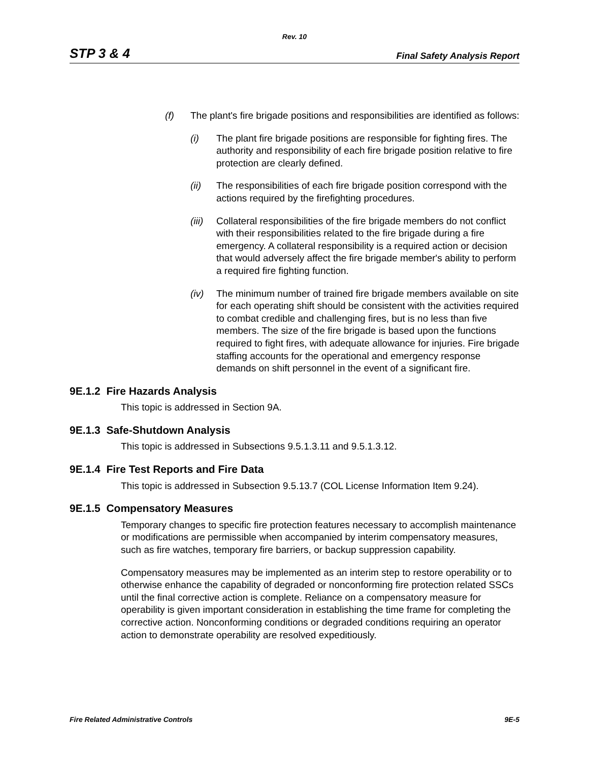Rev. 10
STP 3 & 4 Final Safety Analysis Report
(f) The plant's fire brigade positions and responsibilities are identified as follows:
(i) The plant fire brigade positions are responsible for fighting fires. The authority and responsibility of each fire brigade position relative to fire protection are clearly defined.
(ii) The responsibilities of each fire brigade position correspond with the actions required by the firefighting procedures.
(iii) Collateral responsibilities of the fire brigade members do not conflict with their responsibilities related to the fire brigade during a fire emergency. A collateral responsibility is a required action or decision that would adversely affect the fire brigade member's ability to perform a required fire fighting function.
(iv) The minimum number of trained fire brigade members available on site for each operating shift should be consistent with the activities required to combat credible and challenging fires, but is no less than five members. The size of the fire brigade is based upon the functions required to fight fires, with adequate allowance for injuries. Fire brigade staffing accounts for the operational and emergency response demands on shift personnel in the event of a significant fire.
9E.1.2 Fire Hazards Analysis
This topic is addressed in Section 9A.
9E.1.3 Safe-Shutdown Analysis
This topic is addressed in Subsections 9.5.1.3.11 and 9.5.1.3.12.
9E.1.4 Fire Test Reports and Fire Data
This topic is addressed in Subsection 9.5.13.7 (COL License Information Item 9.24).
9E.1.5 Compensatory Measures
Temporary changes to specific fire protection features necessary to accomplish maintenance or modifications are permissible when accompanied by interim compensatory measures, such as fire watches, temporary fire barriers, or backup suppression capability.
Compensatory measures may be implemented as an interim step to restore operability or to otherwise enhance the capability of degraded or nonconforming fire protection related SSCs until the final corrective action is complete. Reliance on a compensatory measure for operability is given important consideration in establishing the time frame for completing the corrective action. Nonconforming conditions or degraded conditions requiring an operator action to demonstrate operability are resolved expeditiously.
Fire Related Administrative Controls 9E-5